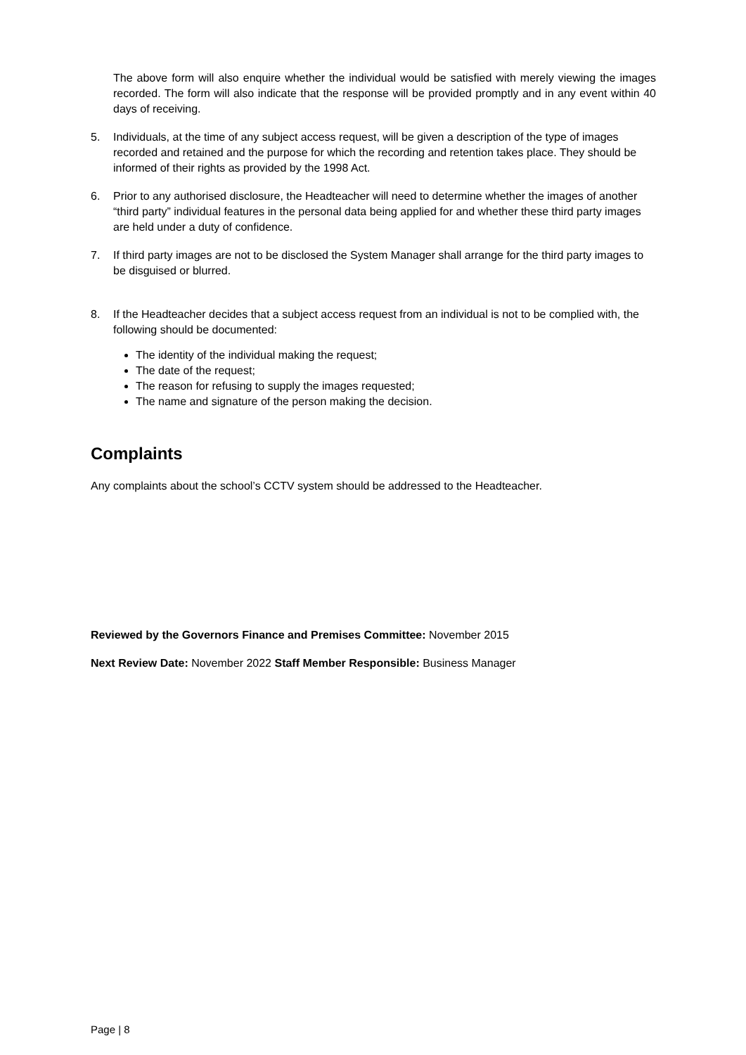The above form will also enquire whether the individual would be satisfied with merely viewing the images recorded. The form will also indicate that the response will be provided promptly and in any event within 40 days of receiving.
5. Individuals, at the time of any subject access request, will be given a description of the type of images recorded and retained and the purpose for which the recording and retention takes place. They should be informed of their rights as provided by the 1998 Act.
6. Prior to any authorised disclosure, the Headteacher will need to determine whether the images of another “third party” individual features in the personal data being applied for and whether these third party images are held under a duty of confidence.
7. If third party images are not to be disclosed the System Manager shall arrange for the third party images to be disguised or blurred.
8. If the Headteacher decides that a subject access request from an individual is not to be complied with, the following should be documented:
The identity of the individual making the request;
The date of the request;
The reason for refusing to supply the images requested;
The name and signature of the person making the decision.
Complaints
Any complaints about the school’s CCTV system should be addressed to the Headteacher.
Reviewed by the Governors Finance and Premises Committee: November 2015
Next Review Date: November 2022 Staff Member Responsible: Business Manager
Page | 8